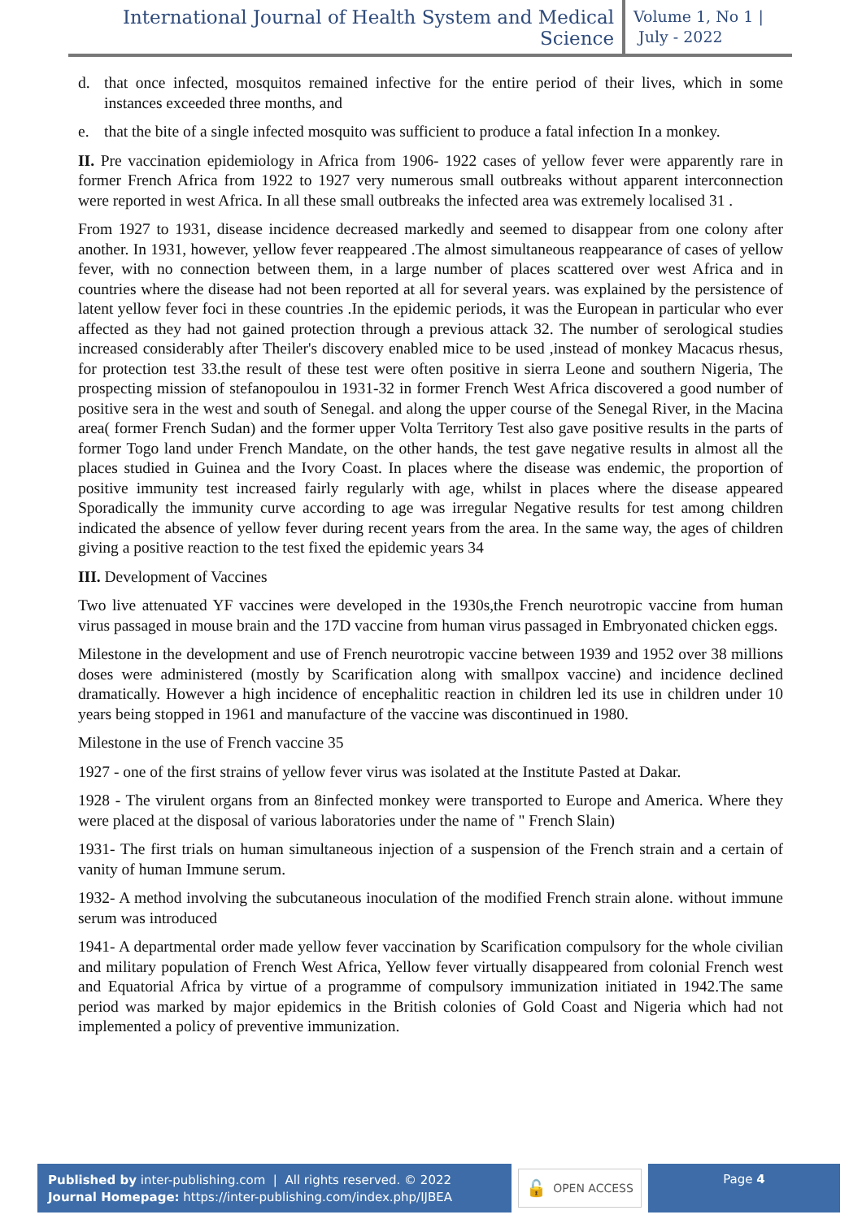International Journal of Health System and Medical Science
Volume 1, No 1 |
July - 2022
d. that once infected, mosquitos remained infective for the entire period of their lives, which in some instances exceeded three months, and
e. that the bite of a single infected mosquito was sufficient to produce a fatal infection In a monkey.
II. Pre vaccination epidemiology in Africa from 1906- 1922 cases of yellow fever were apparently rare in former French Africa from 1922 to 1927 very numerous small outbreaks without apparent interconnection were reported in west Africa. In all these small outbreaks the infected area was extremely localised 31 .
From 1927 to 1931, disease incidence decreased markedly and seemed to disappear from one colony after another. In 1931, however, yellow fever reappeared .The almost simultaneous reappearance of cases of yellow fever, with no connection between them, in a large number of places scattered over west Africa and in countries where the disease had not been reported at all for several years. was explained by the persistence of latent yellow fever foci in these countries .In the epidemic periods, it was the European in particular who ever affected as they had not gained protection through a previous attack 32. The number of serological studies increased considerably after Theiler's discovery enabled mice to be used ,instead of monkey Macacus rhesus, for protection test 33.the result of these test were often positive in sierra Leone and southern Nigeria, The prospecting mission of stefanopoulou in 1931-32 in former French West Africa discovered a good number of positive sera in the west and south of Senegal. and along the upper course of the Senegal River, in the Macina area( former French Sudan) and the former upper Volta Territory Test also gave positive results in the parts of former Togo land under French Mandate, on the other hands, the test gave negative results in almost all the places studied in Guinea and the Ivory Coast. In places where the disease was endemic, the proportion of positive immunity test increased fairly regularly with age, whilst in places where the disease appeared Sporadically the immunity curve according to age was irregular Negative results for test among children indicated the absence of yellow fever during recent years from the area. In the same way, the ages of children giving a positive reaction to the test fixed the epidemic years 34
III. Development of Vaccines
Two live attenuated YF vaccines were developed in the 1930s,the French neurotropic vaccine from human virus passaged in mouse brain and the 17D vaccine from human virus passaged in Embryonated chicken eggs.
Milestone in the development and use of French neurotropic vaccine between 1939 and 1952 over 38 millions doses were administered (mostly by Scarification along with smallpox vaccine) and incidence declined dramatically. However a high incidence of encephalitic reaction in children led its use in children under 10 years being stopped in 1961 and manufacture of the vaccine was discontinued in 1980.
Milestone in the use of French vaccine 35
1927 - one of the first strains of yellow fever virus was isolated at the Institute Pasted at Dakar.
1928 - The virulent organs from an 8infected monkey were transported to Europe and America. Where they were placed at the disposal of various laboratories under the name of " French Slain)
1931- The first trials on human simultaneous injection of a suspension of the French strain and a certain of vanity of human Immune serum.
1932- A method involving the subcutaneous inoculation of the modified French strain alone. without immune serum was introduced
1941- A departmental order made yellow fever vaccination by Scarification compulsory for the whole civilian and military population of French West Africa, Yellow fever virtually disappeared from colonial French west and Equatorial Africa by virtue of a programme of compulsory immunization initiated in 1942.The same period was marked by major epidemics in the British colonies of Gold Coast and Nigeria which had not implemented a policy of preventive immunization.
Published by inter-publishing.com | All rights reserved. © 2022
Journal Homepage: https://inter-publishing.com/index.php/IJBEA
🔓 OPEN ACCESS
Page 4